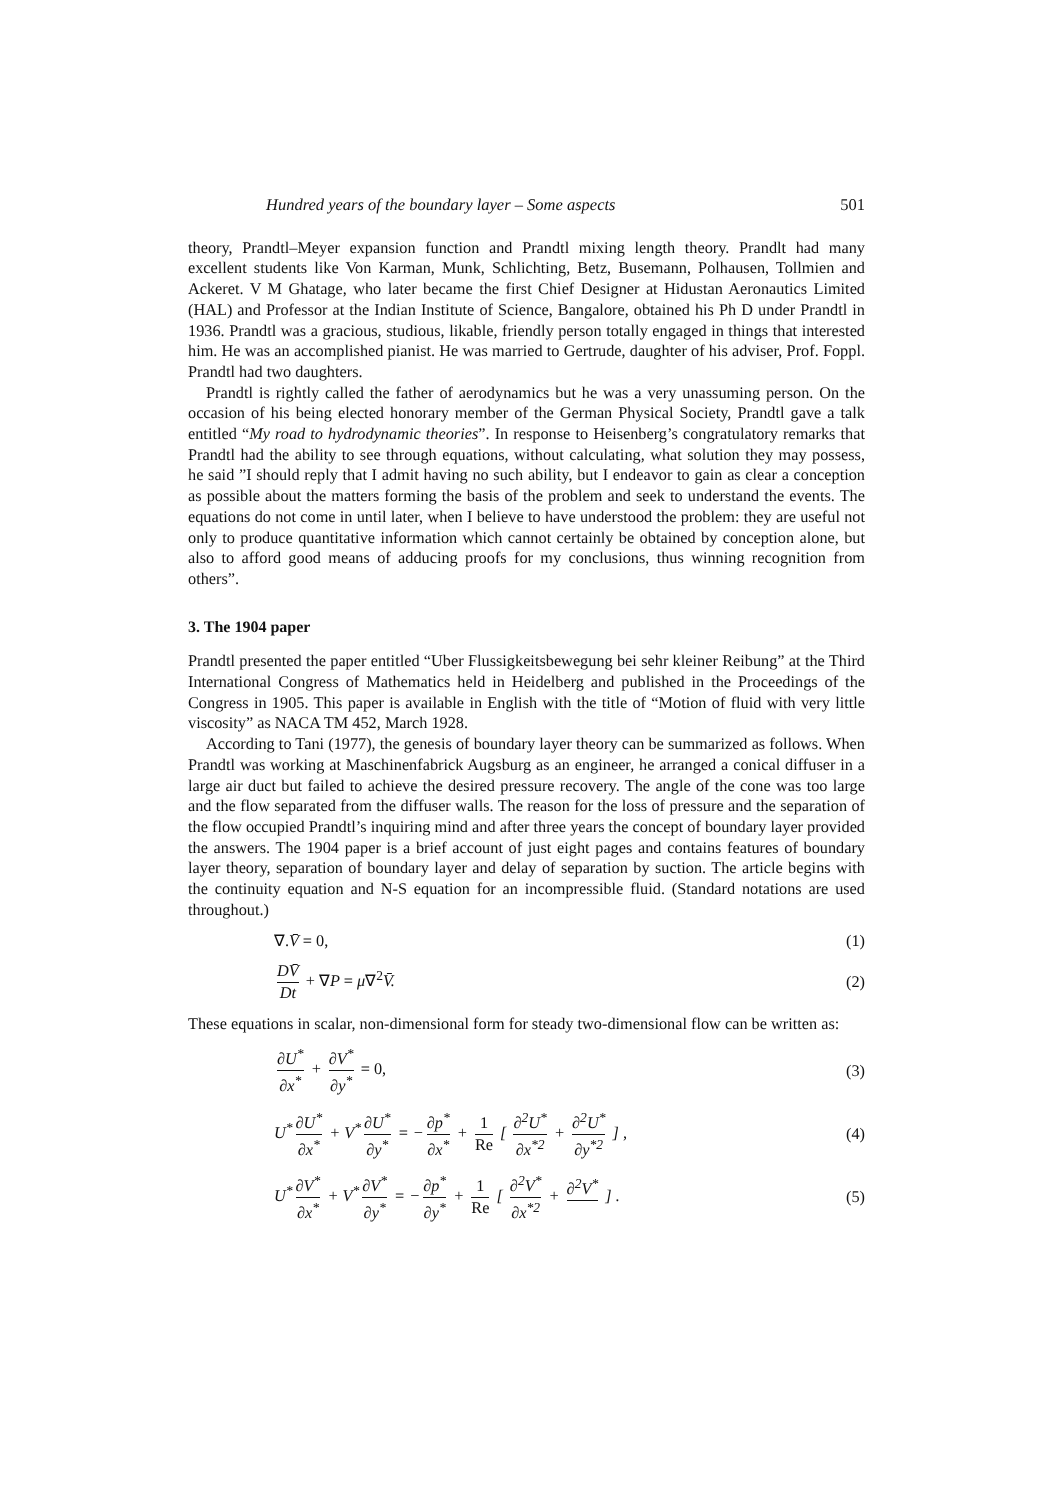Hundred years of the boundary layer – Some aspects 501
theory, Prandtl–Meyer expansion function and Prandtl mixing length theory. Prandlt had many excellent students like Von Karman, Munk, Schlichting, Betz, Busemann, Polhausen, Tollmien and Ackeret. V M Ghatage, who later became the first Chief Designer at Hidustan Aeronautics Limited (HAL) and Professor at the Indian Institute of Science, Bangalore, obtained his Ph D under Prandtl in 1936. Prandtl was a gracious, studious, likable, friendly person totally engaged in things that interested him. He was an accomplished pianist. He was married to Gertrude, daughter of his adviser, Prof. Foppl. Prandtl had two daughters.
Prandtl is rightly called the father of aerodynamics but he was a very unassuming person. On the occasion of his being elected honorary member of the German Physical Society, Prandtl gave a talk entitled “My road to hydrodynamic theories”. In response to Heisenberg’s congratulatory remarks that Prandtl had the ability to see through equations, without calculating, what solution they may possess, he said ”I should reply that I admit having no such ability, but I endeavor to gain as clear a conception as possible about the matters forming the basis of the problem and seek to understand the events. The equations do not come in until later, when I believe to have understood the problem: they are useful not only to produce quantitative information which cannot certainly be obtained by conception alone, but also to afford good means of adducing proofs for my conclusions, thus winning recognition from others”.
3. The 1904 paper
Prandtl presented the paper entitled “Uber Flussigkeitsbewegung bei sehr kleiner Reibung” at the Third International Congress of Mathematics held in Heidelberg and published in the Proceedings of the Congress in 1905. This paper is available in English with the title of “Motion of fluid with very little viscosity” as NACA TM 452, March 1928.
According to Tani (1977), the genesis of boundary layer theory can be summarized as follows. When Prandtl was working at Maschinenfabrick Augsburg as an engineer, he arranged a conical diffuser in a large air duct but failed to achieve the desired pressure recovery. The angle of the cone was too large and the flow separated from the diffuser walls. The reason for the loss of pressure and the separation of the flow occupied Prandtl’s inquiring mind and after three years the concept of boundary layer provided the answers. The 1904 paper is a brief account of just eight pages and contains features of boundary layer theory, separation of boundary layer and delay of separation by suction. The article begins with the continuity equation and N-S equation for an incompressible fluid. (Standard notations are used throughout.)
∇. V̄ = 0, (1)
DV̄ Dt + ∇P = μ∇<sup>2</sup> V̄. (2)
These equations in scalar, non-dimensional form for steady two-dimensional flow can be written as:
∂U<sup>*</sup> ∂x<sup>*</sup> + ∂V<sup>*</sup> ∂y<sup>*</sup> = 0, (3)
U<sup>*</sup> ∂U<sup>*</sup> ∂x<sup>*</sup> + V<sup>*</sup> ∂U<sup>*</sup> ∂y<sup>*</sup> = − ∂p<sup>*</sup> ∂x<sup>*</sup> + 1 Re [ ∂<sup>2</sup>U<sup>*</sup> ∂x<sup>*2</sup> + ∂<sup>2</sup>U<sup>*</sup> ∂y<sup>*2</sup> ] , (4)
U<sup>*</sup> ∂V<sup>*</sup> ∂x<sup>*</sup> + V<sup>*</sup> ∂V<sup>*</sup> ∂y<sup>*</sup> = − ∂p<sup>*</sup> ∂y<sup>*</sup> + 1 Re [ ∂<sup>2</sup>V<sup>*</sup> ∂x<sup>*2</sup> + ∂<sup>2</sup>V<sup>*</sup> ] . (5)